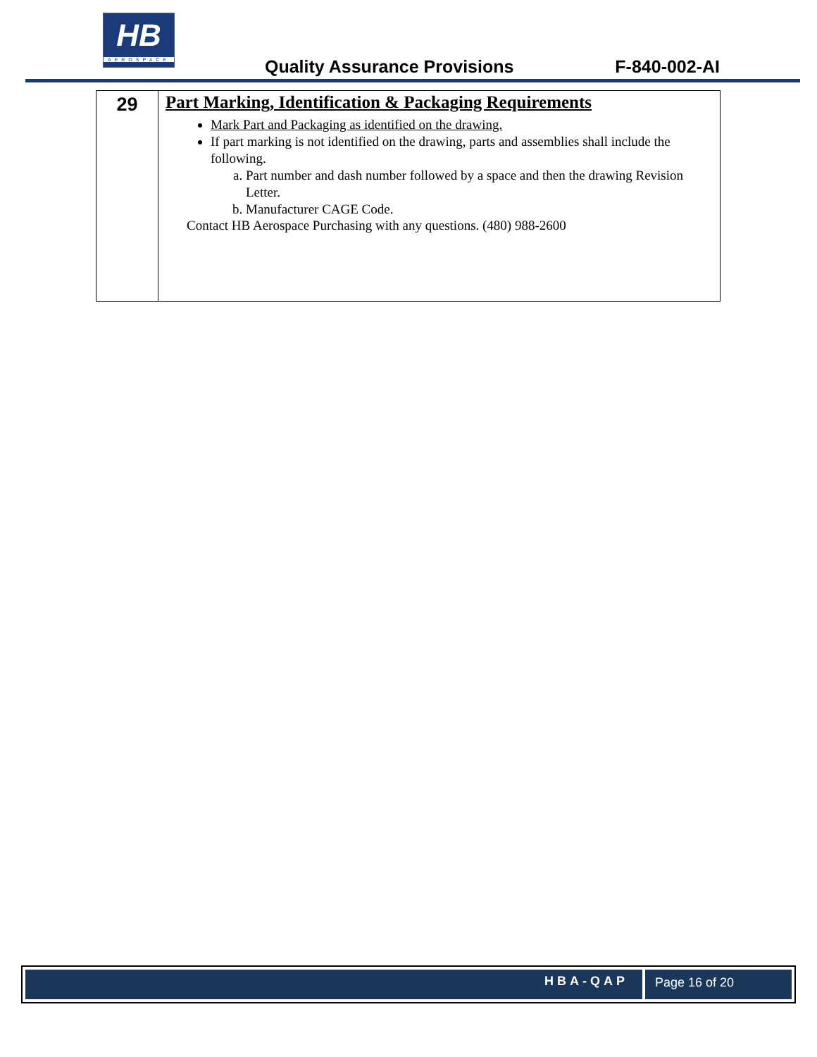HB
AEROSPACE
Quality Assurance Provisions F-840-002-AI
| 29 | Part Marking, Identification & Packaging Requirements Mark Part and Packaging as identified on the drawing. If part marking is not identified on the drawing, parts and assemblies shall include the following. a. Part number and dash number followed by a space and then the drawing Revision Letter. b. Manufacturer CAGE Code. Contact HB Aerospace Purchasing with any questions. (480) 988-2600 |
HBA-QAP Page 16 of 20